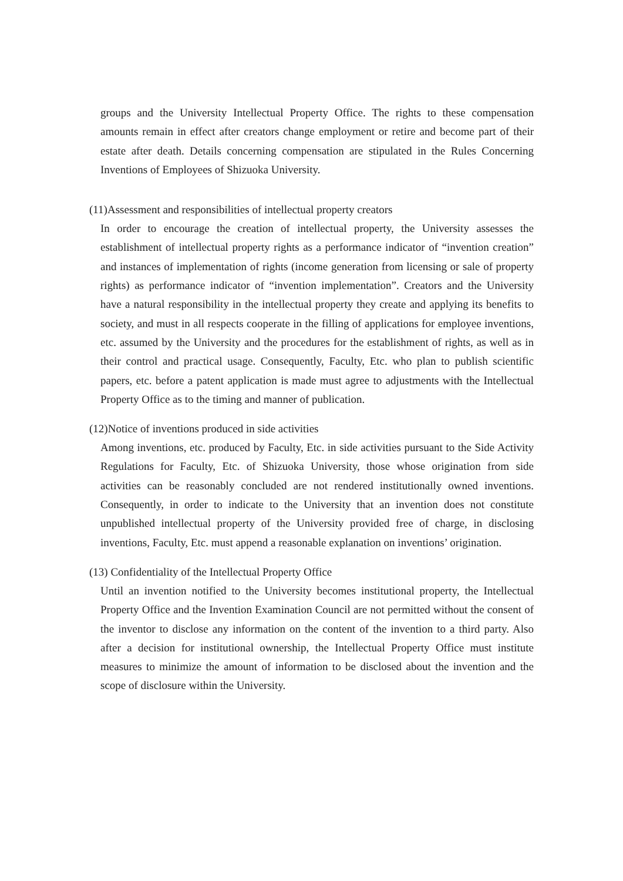groups and the University Intellectual Property Office. The rights to these compensation amounts remain in effect after creators change employment or retire and become part of their estate after death. Details concerning compensation are stipulated in the Rules Concerning Inventions of Employees of Shizuoka University.
(11)Assessment and responsibilities of intellectual property creators
In order to encourage the creation of intellectual property, the University assesses the establishment of intellectual property rights as a performance indicator of “invention creation” and instances of implementation of rights (income generation from licensing or sale of property rights) as performance indicator of “invention implementation”. Creators and the University have a natural responsibility in the intellectual property they create and applying its benefits to society, and must in all respects cooperate in the filling of applications for employee inventions, etc. assumed by the University and the procedures for the establishment of rights, as well as in their control and practical usage. Consequently, Faculty, Etc. who plan to publish scientific papers, etc. before a patent application is made must agree to adjustments with the Intellectual Property Office as to the timing and manner of publication.
(12)Notice of inventions produced in side activities
Among inventions, etc. produced by Faculty, Etc. in side activities pursuant to the Side Activity Regulations for Faculty, Etc. of Shizuoka University, those whose origination from side activities can be reasonably concluded are not rendered institutionally owned inventions. Consequently, in order to indicate to the University that an invention does not constitute unpublished intellectual property of the University provided free of charge, in disclosing inventions, Faculty, Etc. must append a reasonable explanation on inventions’ origination.
(13) Confidentiality of the Intellectual Property Office
Until an invention notified to the University becomes institutional property, the Intellectual Property Office and the Invention Examination Council are not permitted without the consent of the inventor to disclose any information on the content of the invention to a third party. Also after a decision for institutional ownership, the Intellectual Property Office must institute measures to minimize the amount of information to be disclosed about the invention and the scope of disclosure within the University.